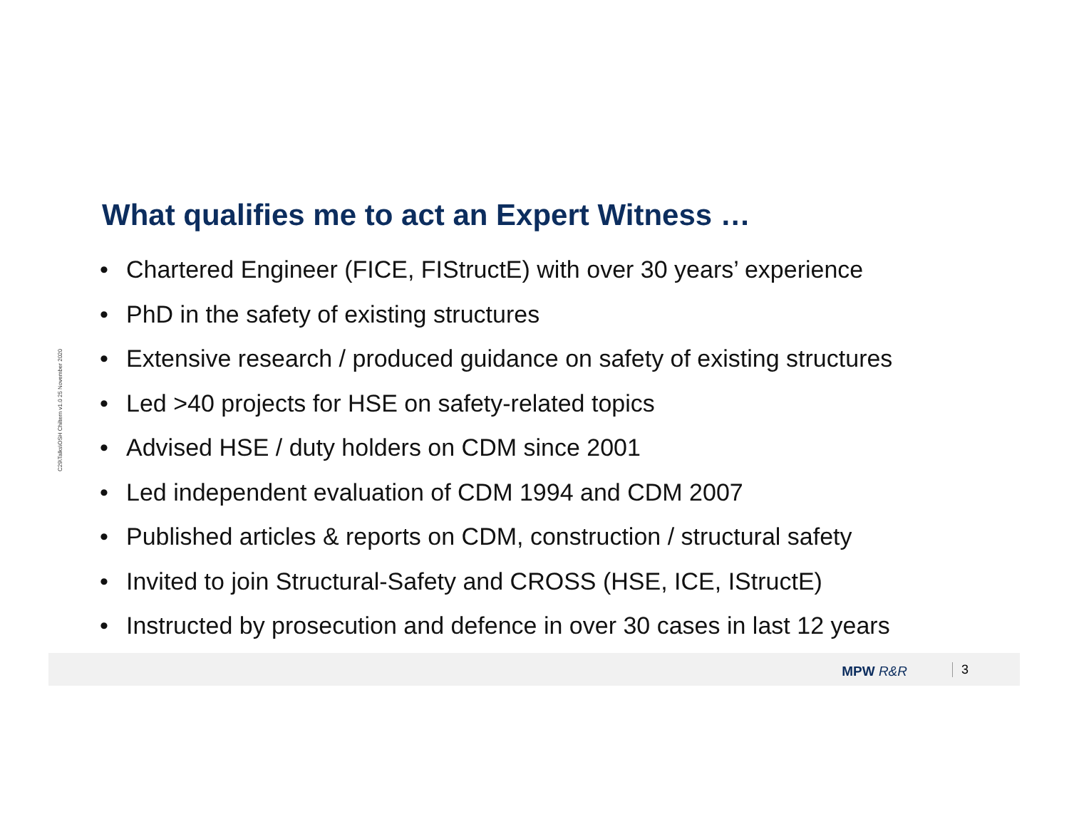C29\Talks\OSH Chiltern v1.0 25 November 2020
What qualifies me to act an Expert Witness …
• Chartered Engineer (FICE, FIStructE) with over 30 years’ experience
• PhD in the safety of existing structures
• Extensive research / produced guidance on safety of existing structures
• Led >40 projects for HSE on safety-related topics
• Advised HSE / duty holders on CDM since 2001
• Led independent evaluation of CDM 1994 and CDM 2007
• Published articles & reports on CDM, construction / structural safety
• Invited to join Structural-Safety and CROSS (HSE, ICE, IStructE)
• Instructed by prosecution and defence in over 30 cases in last 12 years
MPW R&R 3